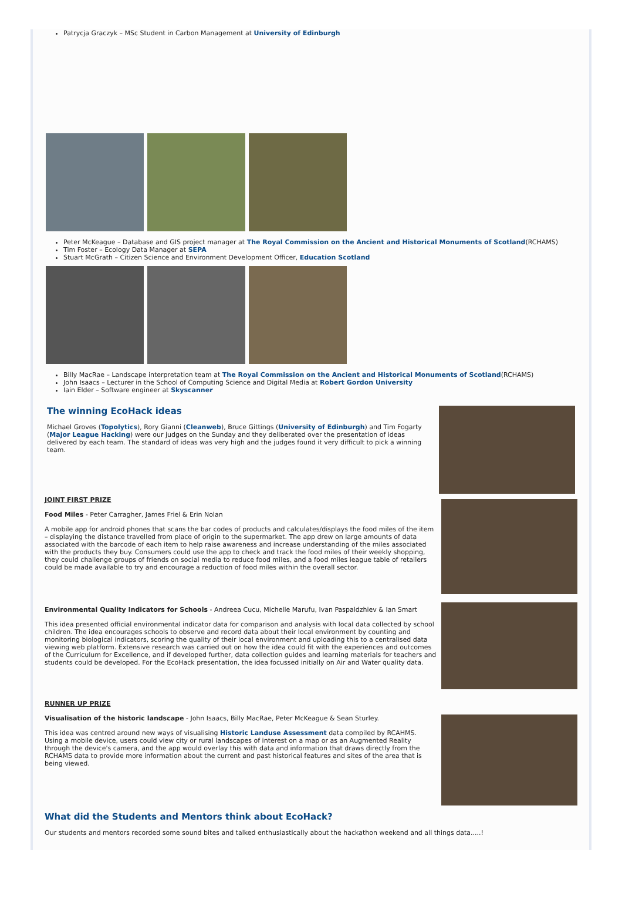Patrycja Graczyk – MSc Student in Carbon Management at University of Edinburgh
Peter McKeague – Database and GIS project manager at The Royal Commission on the Ancient and Historical Monuments of Scotland(RCHAMS)
Tim Foster – Ecology Data Manager at SEPA
Stuart McGrath – Citizen Science and Environment Development Officer, Education Scotland
Billy MacRae – Landscape interpretation team at The Royal Commission on the Ancient and Historical Monuments of Scotland(RCHAMS)
John Isaacs – Lecturer in the School of Computing Science and Digital Media at Robert Gordon University
Iain Elder – Software engineer at Skyscanner
The winning EcoHack ideas
Michael Groves (Topolytics), Rory Gianni (Cleanweb), Bruce Gittings (University of Edinburgh) and Tim Fogarty (Major League Hacking) were our judges on the Sunday and they deliberated over the presentation of ideas delivered by each team. The standard of ideas was very high and the judges found it very difficult to pick a winning team.
JOINT FIRST PRIZE
Food Miles - Peter Carragher, James Friel & Erin Nolan
A mobile app for android phones that scans the bar codes of products and calculates/displays the food miles of the item – displaying the distance travelled from place of origin to the supermarket. The app drew on large amounts of data associated with the barcode of each item to help raise awareness and increase understanding of the miles associated with the products they buy. Consumers could use the app to check and track the food miles of their weekly shopping, they could challenge groups of friends on social media to reduce food miles, and a food miles league table of retailers could be made available to try and encourage a reduction of food miles within the overall sector.
Environmental Quality Indicators for Schools - Andreea Cucu, Michelle Marufu, Ivan Paspaldzhiev & Ian Smart
This idea presented official environmental indicator data for comparison and analysis with local data collected by school children. The idea encourages schools to observe and record data about their local environment by counting and monitoring biological indicators, scoring the quality of their local environment and uploading this to a centralised data viewing web platform. Extensive research was carried out on how the idea could fit with the experiences and outcomes of the Curriculum for Excellence, and if developed further, data collection guides and learning materials for teachers and students could be developed. For the EcoHack presentation, the idea focussed initially on Air and Water quality data.
RUNNER UP PRIZE
Visualisation of the historic landscape - John Isaacs, Billy MacRae, Peter McKeague & Sean Sturley.
This idea was centred around new ways of visualising Historic Landuse Assessment data compiled by RCAHMS. Using a mobile device, users could view city or rural landscapes of interest on a map or as an Augmented Reality through the device's camera, and the app would overlay this with data and information that draws directly from the RCHAMS data to provide more information about the current and past historical features and sites of the area that is being viewed.
What did the Students and Mentors think about EcoHack?
Our students and mentors recorded some sound bites and talked enthusiastically about the hackathon weekend and all things data.....!